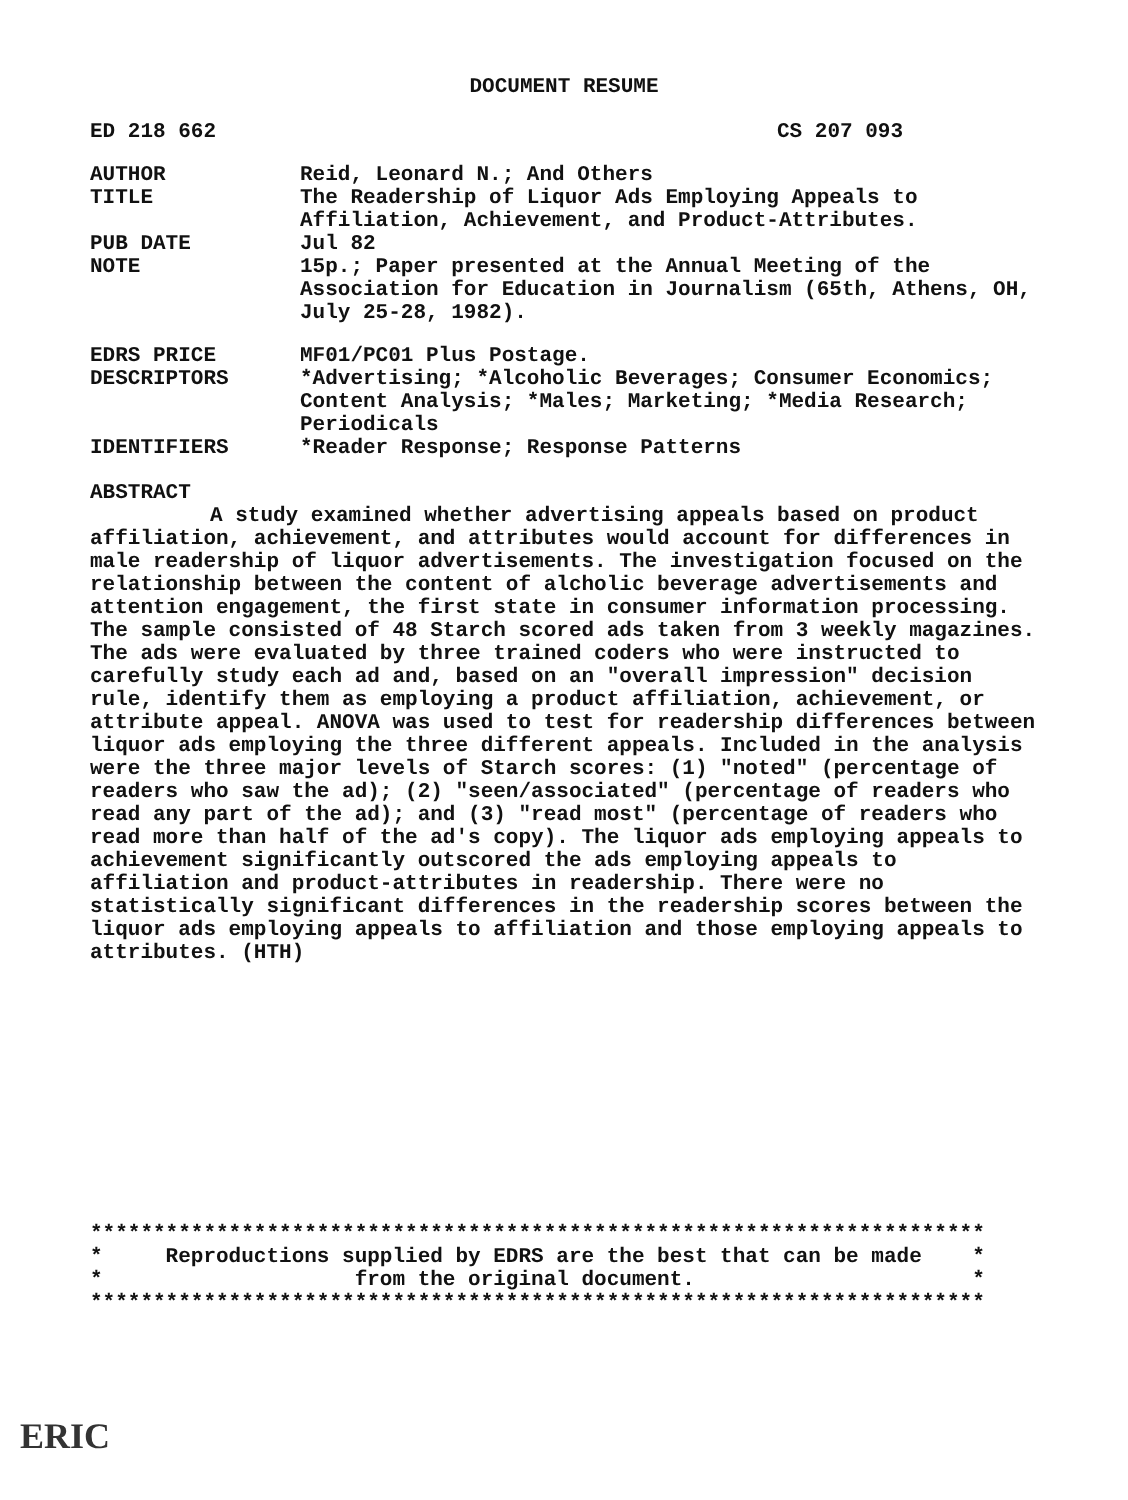DOCUMENT RESUME
ED 218 662 CS 207 093
AUTHOR Reid, Leonard N.; And Others
TITLE The Readership of Liquor Ads Employing Appeals to Affiliation, Achievement, and Product-Attributes.
PUB DATE Jul 82
NOTE 15p.; Paper presented at the Annual Meeting of the Association for Education in Journalism (65th, Athens, OH, July 25-28, 1982).
EDRS PRICE MF01/PC01 Plus Postage.
DESCRIPTORS *Advertising; *Alcoholic Beverages; Consumer Economics; Content Analysis; *Males; Marketing; *Media Research; Periodicals
IDENTIFIERS *Reader Response; Response Patterns
ABSTRACT
A study examined whether advertising appeals based on product affiliation, achievement, and attributes would account for differences in male readership of liquor advertisements. The investigation focused on the relationship between the content of alcholic beverage advertisements and attention engagement, the first state in consumer information processing. The sample consisted of 48 Starch scored ads taken from 3 weekly magazines. The ads were evaluated by three trained coders who were instructed to carefully study each ad and, based on an "overall impression" decision rule, identify them as employing a product affiliation, achievement, or attribute appeal. ANOVA was used to test for readership differences between liquor ads employing the three different appeals. Included in the analysis were the three major levels of Starch scores: (1) "noted" (percentage of readers who saw the ad); (2) "seen/associated" (percentage of readers who read any part of the ad); and (3) "read most" (percentage of readers who read more than half of the ad's copy). The liquor ads employing appeals to achievement significantly outscored the ads employing appeals to affiliation and product-attributes in readership. There were no statistically significant differences in the readership scores between the liquor ads employing appeals to affiliation and those employing appeals to attributes. (HTH)
***********************************************************************
*     Reproductions supplied by EDRS are the best that can be made    *
*                    from the original document.                      *
***********************************************************************
ERIC